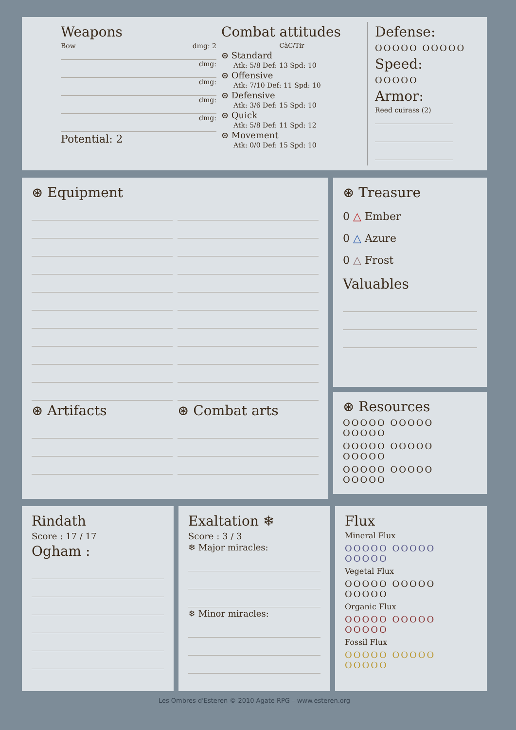Weapons
Bow dmg: 2
dmg:
dmg:
dmg:
dmg:
Potential: 2
Combat attitudes
CàC/Tir
⊛ Standard
Atk: 5/8 Def: 13 Spd: 10
⊛ Offensive
Atk: 7/10 Def: 11 Spd: 10
⊛ Defensive
Atk: 3/6 Def: 15 Spd: 10
⊛ Quick
Atk: 5/8 Def: 11 Spd: 12
⊛ Movement
Atk: 0/0 Def: 15 Spd: 10
Defense:
OOOOO OOOOO
Speed:
OOOOO
Armor:
Reed cuirass (2)
⊛ Equipment
⊛ Artifacts ⊛ Combat arts
⊛ Treasure
0 △ Ember
0 △ Azure
0 △ Frost
Valuables
⊛ Resources
OOOOO OOOOO OOOOO
OOOOO OOOOO OOOOO
OOOOO OOOOO OOOOO
Rindath
Score : 17 / 17
Ogham :
Exaltation ❄
Score : 3 / 3
❄ Major miracles:
❄ Minor miracles:
Flux
Mineral Flux
OOOOO OOOOO OOOOO
Vegetal Flux
OOOOO OOOOO OOOOO
Organic Flux
OOOOO OOOOO OOOOO
Fossil Flux
OOOOO OOOOO OOOOO
Les Ombres d'Esteren © 2010 Agate RPG – www.esteren.org